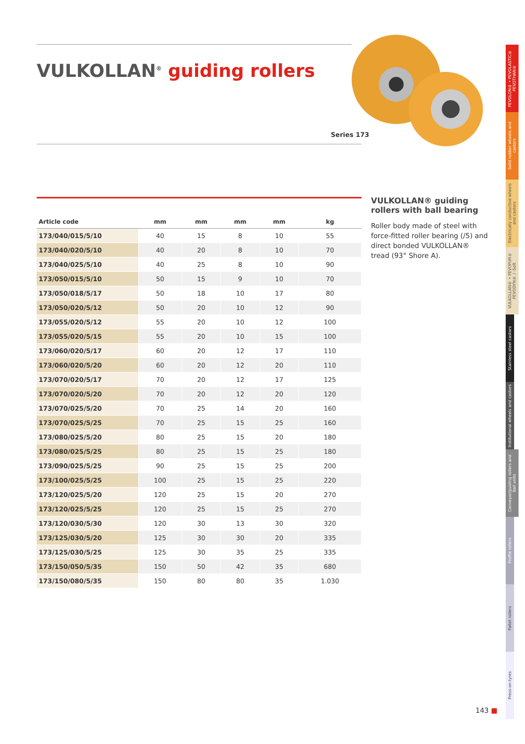VULKOLLAN<sup>®</sup> guiding rollers
Series 173
| Article code | mm | mm | mm | mm | kg |
| --- | --- | --- | --- | --- | --- |
| 173/040/015/5/10 | 40 | 15 | 8 | 10 | 55 |
| 173/040/020/5/10 | 40 | 20 | 8 | 10 | 70 |
| 173/040/025/5/10 | 40 | 25 | 8 | 10 | 90 |
| 173/050/015/5/10 | 50 | 15 | 9 | 10 | 70 |
| 173/050/018/5/17 | 50 | 18 | 10 | 17 | 80 |
| 173/050/020/5/12 | 50 | 20 | 10 | 12 | 90 |
| 173/055/020/5/12 | 55 | 20 | 10 | 12 | 100 |
| 173/055/020/5/15 | 55 | 20 | 10 | 15 | 100 |
| 173/060/020/5/17 | 60 | 20 | 12 | 17 | 110 |
| 173/060/020/5/20 | 60 | 20 | 12 | 20 | 110 |
| 173/070/020/5/17 | 70 | 20 | 12 | 17 | 125 |
| 173/070/020/5/20 | 70 | 20 | 12 | 20 | 120 |
| 173/070/025/5/20 | 70 | 25 | 14 | 20 | 160 |
| 173/070/025/5/25 | 70 | 25 | 15 | 25 | 160 |
| 173/080/025/5/20 | 80 | 25 | 15 | 20 | 180 |
| 173/080/025/5/25 | 80 | 25 | 15 | 25 | 180 |
| 173/090/025/5/25 | 90 | 25 | 15 | 25 | 200 |
| 173/100/025/5/25 | 100 | 25 | 15 | 25 | 220 |
| 173/120/025/5/20 | 120 | 25 | 15 | 20 | 270 |
| 173/120/025/5/25 | 120 | 25 | 15 | 25 | 270 |
| 173/120/030/5/30 | 120 | 30 | 13 | 30 | 320 |
| 173/125/030/5/20 | 125 | 30 | 30 | 20 | 335 |
| 173/125/030/5/25 | 125 | 30 | 35 | 25 | 335 |
| 173/150/050/5/35 | 150 | 50 | 42 | 35 | 680 |
| 173/150/080/5/35 | 150 | 80 | 80 | 35 | 1.030 |
VULKOLLAN® guiding rollers with ball bearing
Roller body made of steel with force-fitted roller bearing (/5) and direct bonded VULKOLLAN® tread (93° Shore A).
PEVOLON® • PEVOLASTIC® PEVOTHAN®
Solid rubber wheels and castors
Electrically conductive wheels and castors
VULKOLLAN® • PEVOPUR® PEVODYN® / -Soft
Stainless steel castors
Institutional wheels and castors
Conveyor/guiding rollers and ball units
Profile rollers
Pallet rollers
Press-on tyres
143 ■